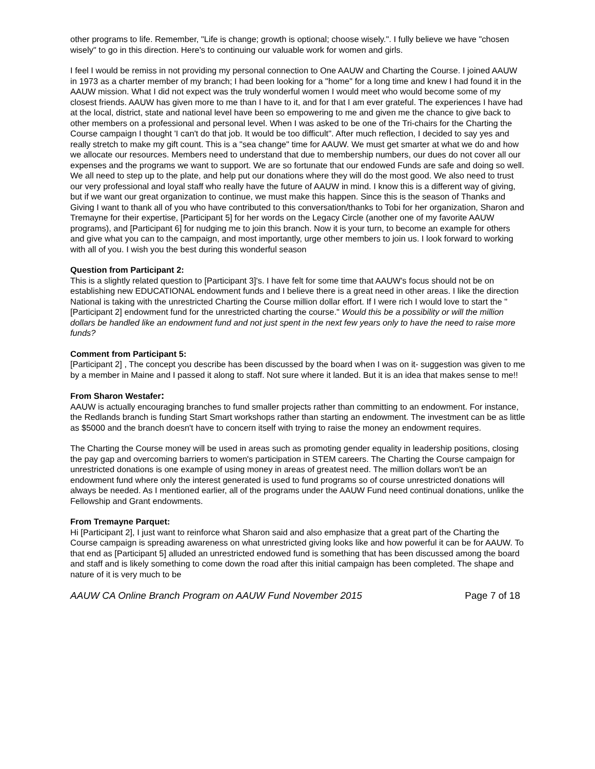other programs to life. Remember, "Life is change; growth is optional; choose wisely.". I fully believe we have "chosen wisely" to go in this direction. Here's to continuing our valuable work for women and girls.
I feel I would be remiss in not providing my personal connection to One AAUW and Charting the Course. I joined AAUW in 1973 as a charter member of my branch; I had been looking for a "home" for a long time and knew I had found it in the AAUW mission. What I did not expect was the truly wonderful women I would meet who would become some of my closest friends. AAUW has given more to me than I have to it, and for that I am ever grateful. The experiences I have had at the local, district, state and national level have been so empowering to me and given me the chance to give back to other members on a professional and personal level. When I was asked to be one of the Tri-chairs for the Charting the Course campaign I thought 'I can't do that job. It would be too difficult". After much reflection, I decided to say yes and really stretch to make my gift count. This is a "sea change" time for AAUW. We must get smarter at what we do and how we allocate our resources. Members need to understand that due to membership numbers, our dues do not cover all our expenses and the programs we want to support. We are so fortunate that our endowed Funds are safe and doing so well. We all need to step up to the plate, and help put our donations where they will do the most good. We also need to trust our very professional and loyal staff who really have the future of AAUW in mind. I know this is a different way of giving, but if we want our great organization to continue, we must make this happen. Since this is the season of Thanks and Giving I want to thank all of you who have contributed to this conversation/thanks to Tobi for her organization, Sharon and Tremayne for their expertise, [Participant 5] for her words on the Legacy Circle (another one of my favorite AAUW programs), and [Participant 6] for nudging me to join this branch. Now it is your turn, to become an example for others and give what you can to the campaign, and most importantly, urge other members to join us. I look forward to working with all of you. I wish you the best during this wonderful season
Question from Participant 2:
This is a slightly related question to [Participant 3]'s. I have felt for some time that AAUW's focus should not be on establishing new EDUCATIONAL endowment funds and I believe there is a great need in other areas. I like the direction National is taking with the unrestricted Charting the Course million dollar effort. If I were rich I would love to start the "[Participant 2] endowment fund for the unrestricted charting the course." Would this be a possibility or will the million dollars be handled like an endowment fund and not just spent in the next few years only to have the need to raise more funds?
Comment from Participant 5:
[Participant 2] , The concept you describe has been discussed by the board when I was on it- suggestion was given to me by a member in Maine and I passed it along to staff. Not sure where it landed. But it is an idea that makes sense to me!!
From Sharon Westafer:
AAUW is actually encouraging branches to fund smaller projects rather than committing to an endowment. For instance, the Redlands branch is funding Start Smart workshops rather than starting an endowment. The investment can be as little as $5000 and the branch doesn't have to concern itself with trying to raise the money an endowment requires.
The Charting the Course money will be used in areas such as promoting gender equality in leadership positions, closing the pay gap and overcoming barriers to women's participation in STEM careers. The Charting the Course campaign for unrestricted donations is one example of using money in areas of greatest need. The million dollars won't be an endowment fund where only the interest generated is used to fund programs so of course unrestricted donations will always be needed. As I mentioned earlier, all of the programs under the AAUW Fund need continual donations, unlike the Fellowship and Grant endowments.
From Tremayne Parquet:
Hi [Participant 2], I just want to reinforce what Sharon said and also emphasize that a great part of the Charting the Course campaign is spreading awareness on what unrestricted giving looks like and how powerful it can be for AAUW. To that end as [Participant 5] alluded an unrestricted endowed fund is something that has been discussed among the board and staff and is likely something to come down the road after this initial campaign has been completed. The shape and nature of it is very much to be
AAUW CA Online Branch Program on AAUW Fund November 2015 Page 7 of 18